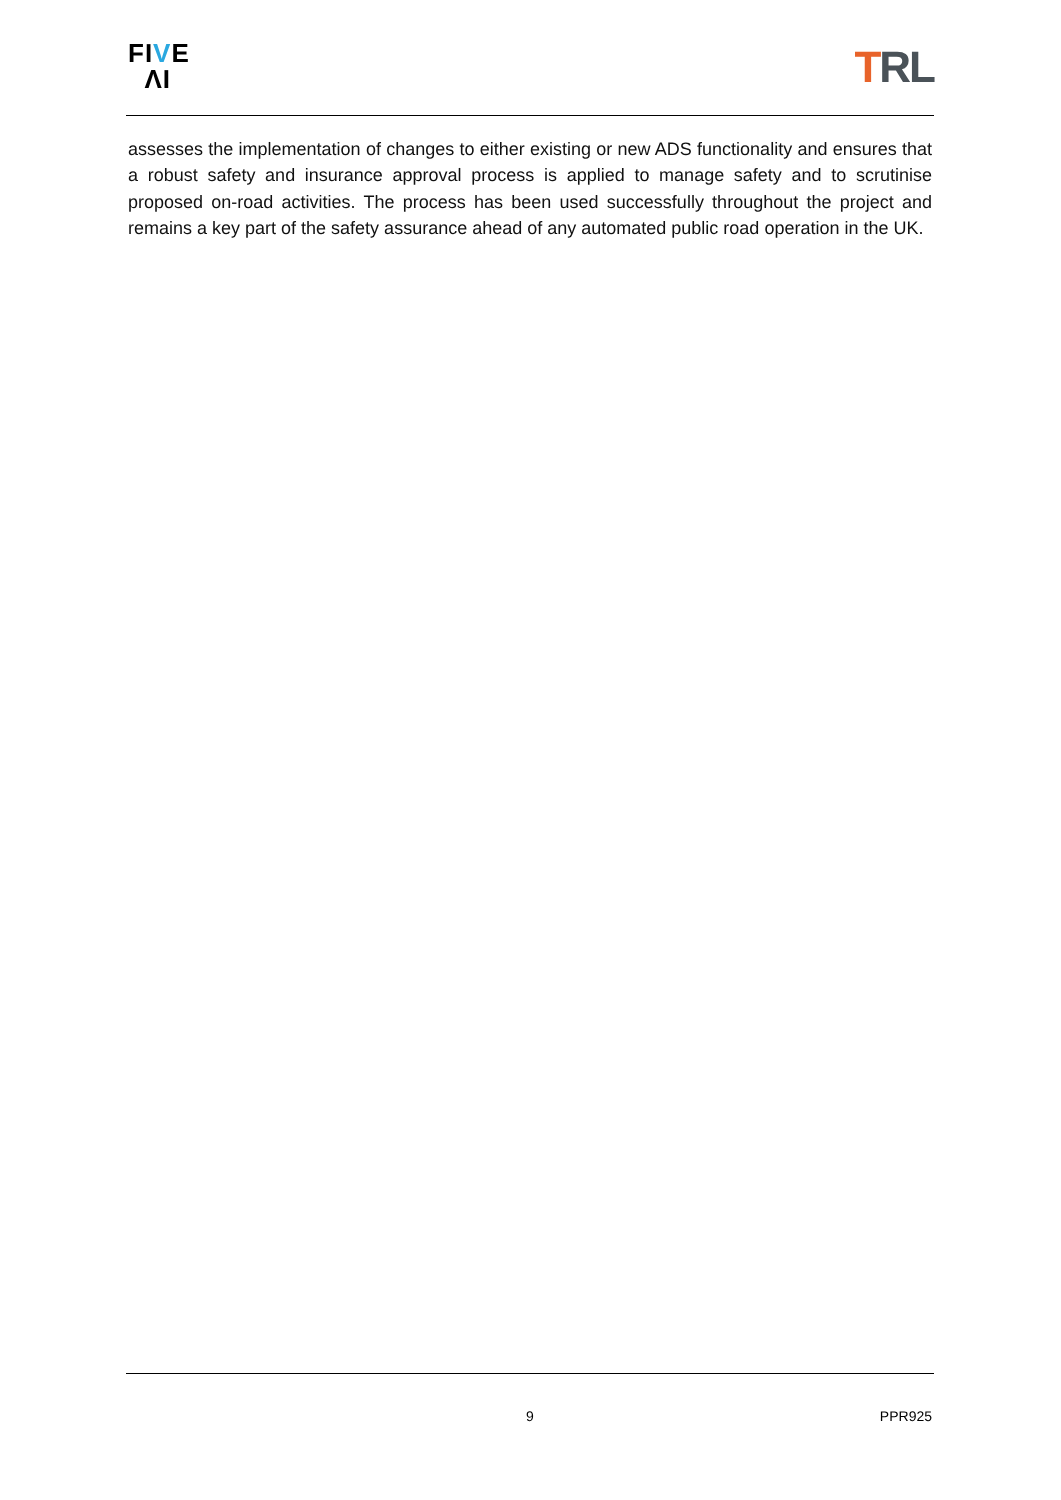FIVE
ΛI
TRL
assesses the implementation of changes to either existing or new ADS functionality and ensures that a robust safety and insurance approval process is applied to manage safety and to scrutinise proposed on-road activities. The process has been used successfully throughout the project and remains a key part of the safety assurance ahead of any automated public road operation in the UK.
9 PPR925